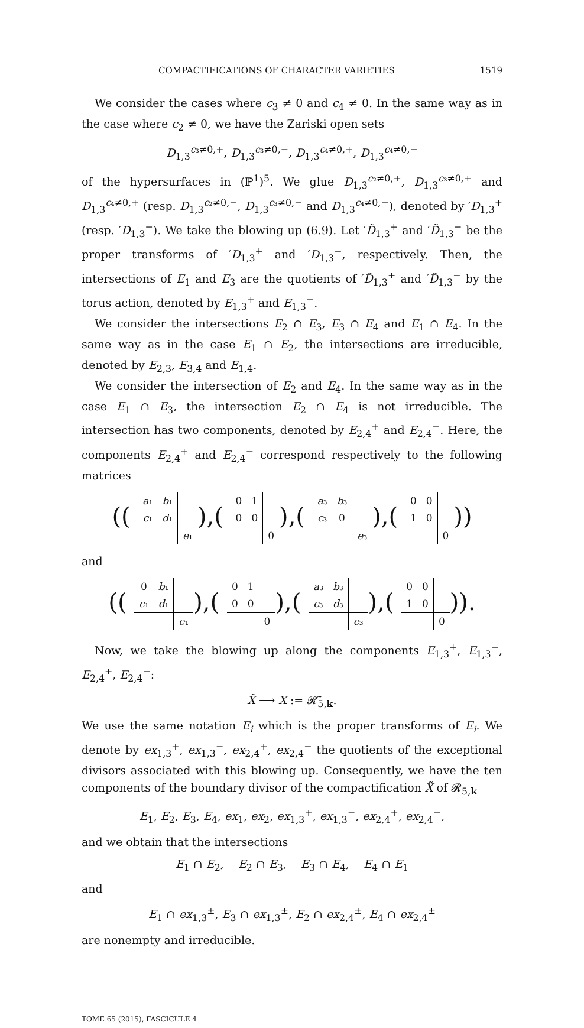COMPACTIFICATIONS OF CHARACTER VARIETIES 1519
We consider the cases where c<sub>3</sub> ≠ 0 and c<sub>4</sub> ≠ 0. In the same way as in the case where c<sub>2</sub> ≠ 0, we have the Zariski open sets
D<sub>1,3</sub><sup>c₃≠0,+</sup>, D<sub>1,3</sub><sup>c₃≠0,−</sup>, D<sub>1,3</sub><sup>c₄≠0,+</sup>, D<sub>1,3</sub><sup>c₄≠0,−</sup>
of the hypersurfaces in (ℙ<sup>1</sup>)<sup>5</sup>. We glue D<sub>1,3</sub><sup>c₂≠0,+</sup>, D<sub>1,3</sub><sup>c₃≠0,+</sup> and D<sub>1,3</sub><sup>c₄≠0,+</sup> (resp. D<sub>1,3</sub><sup>c₂≠0,−</sup>, D<sub>1,3</sub><sup>c₃≠0,−</sup> and D<sub>1,3</sub><sup>c₄≠0,−</sup>), denoted by ′D<sub>1,3</sub><sup>+</sup> (resp. ′D<sub>1,3</sub><sup>−</sup>). We take the blowing up (6.9). Let ′D̃<sub>1,3</sub><sup>+</sup> and ′D̃<sub>1,3</sub><sup>−</sup> be the proper transforms of ′D<sub>1,3</sub><sup>+</sup> and ′D<sub>1,3</sub><sup>−</sup>, respectively. Then, the intersections of E<sub>1</sub> and E<sub>3</sub> are the quotients of ′D̃<sub>1,3</sub><sup>+</sup> and ′D̃<sub>1,3</sub><sup>−</sup> by the torus action, denoted by E<sub>1,3</sub><sup>+</sup> and E<sub>1,3</sub><sup>−</sup>.
We consider the intersections E<sub>2</sub> ∩ E<sub>3</sub>, E<sub>3</sub> ∩ E<sub>4</sub> and E<sub>1</sub> ∩ E<sub>4</sub>. In the same way as in the case E<sub>1</sub> ∩ E<sub>2</sub>, the intersections are irreducible, denoted by E<sub>2,3</sub>, E<sub>3,4</sub> and E<sub>1,4</sub>.
We consider the intersection of E<sub>2</sub> and E<sub>4</sub>. In the same way as in the case E<sub>1</sub> ∩ E<sub>3</sub>, the intersection E<sub>2</sub> ∩ E<sub>4</sub> is not irreducible. The intersection has two components, denoted by E<sub>2,4</sub><sup>+</sup> and E<sub>2,4</sub><sup>−</sup>. Here, the components E<sub>2,4</sub><sup>+</sup> and E<sub>2,4</sub><sup>−</sup> correspond respectively to the following matrices
((
| a ₁ | b ₁ | |
| c ₁ | d ₁ | |
| | | e ₁ |
),(
| 0 | 1 | |
| 0 | 0 | |
| | | 0 |
),(
| a ₃ | b ₃ | |
| c ₃ | 0 | |
| | | e ₃ |
),(
| 0 | 0 | |
| 1 | 0 | |
| | | 0 |
))
and
((
| 0 | b ₁ | |
| c ₁ | d ₁ | |
| | | e ₁ |
),(
| 0 | 1 | |
| 0 | 0 | |
| | | 0 |
),(
| a ₃ | b ₃ | |
| c ₃ | d ₃ | |
| | | e ₃ |
),(
| 0 | 0 | |
| 1 | 0 | |
| | | 0 |
)).
Now, we take the blowing up along the components E<sub>1,3</sub><sup>+</sup>, E<sub>1,3</sub><sup>−</sup>, E<sub>2,4</sub><sup>+</sup>, E<sub>2,4</sub><sup>−</sup>:
X̃ ⟶ X := 𝓡̃<sub>5,k</sub>.
We use the same notation E<sub>i</sub> which is the proper transforms of E<sub>i</sub>. We denote by ex<sub>1,3</sub><sup>+</sup>, ex<sub>1,3</sub><sup>−</sup>, ex<sub>2,4</sub><sup>+</sup>, ex<sub>2,4</sub><sup>−</sup> the quotients of the exceptional divisors associated with this blowing up. Consequently, we have the ten components of the boundary divisor of the compactification X̃ of 𝓡<sub>5,k</sub>
E<sub>1</sub>, E<sub>2</sub>, E<sub>3</sub>, E<sub>4</sub>, ex<sub>1</sub>, ex<sub>2</sub>, ex<sub>1,3</sub><sup>+</sup>, ex<sub>1,3</sub><sup>−</sup>, ex<sub>2,4</sub><sup>+</sup>, ex<sub>2,4</sub><sup>−</sup>,
and we obtain that the intersections
E<sub>1</sub> ∩ E<sub>2</sub>, E<sub>2</sub> ∩ E<sub>3</sub>, E<sub>3</sub> ∩ E<sub>4</sub>, E<sub>4</sub> ∩ E<sub>1</sub>
and
E<sub>1</sub> ∩ ex<sub>1,3</sub><sup>±</sup>, E<sub>3</sub> ∩ ex<sub>1,3</sub><sup>±</sup>, E<sub>2</sub> ∩ ex<sub>2,4</sub><sup>±</sup>, E<sub>4</sub> ∩ ex<sub>2,4</sub><sup>±</sup>
are nonempty and irreducible.
TOME 65 (2015), FASCICULE 4